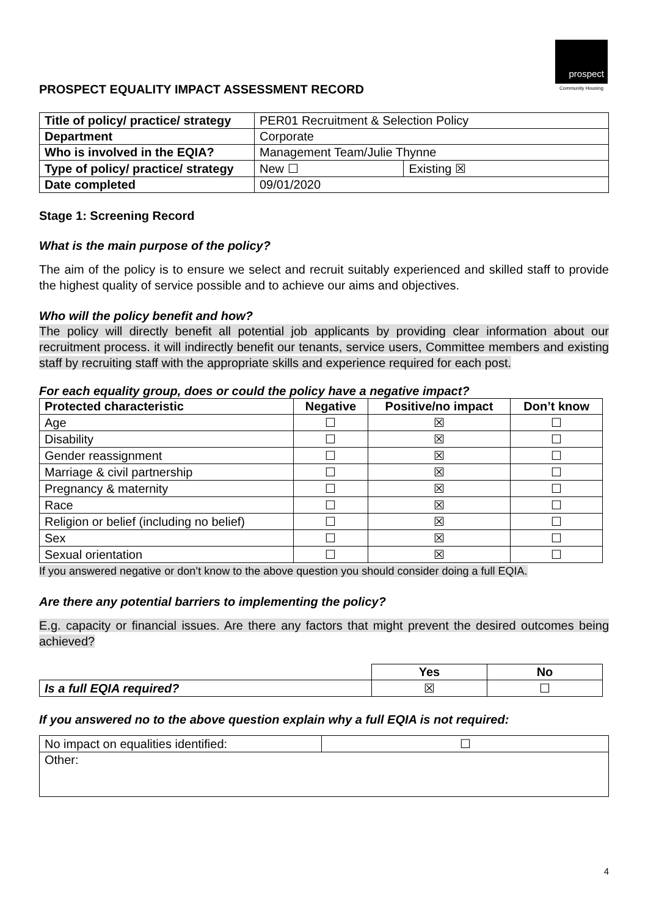prospect
Community Housing
PROSPECT EQUALITY IMPACT ASSESSMENT RECORD
| Title of policy/ practice/ strategy | PER01 Recruitment & Selection Policy | |
| Department | Corporate | |
| Who is involved in the EQIA? | Management Team/Julie Thynne | |
| Type of policy/ practice/ strategy | New ☐ | Existing ☒ |
| Date completed | 09/01/2020 | |
Stage 1: Screening Record
What is the main purpose of the policy?
The aim of the policy is to ensure we select and recruit suitably experienced and skilled staff to provide the highest quality of service possible and to achieve our aims and objectives.
Who will the policy benefit and how?
The policy will directly benefit all potential job applicants by providing clear information about our recruitment process. it will indirectly benefit our tenants, service users, Committee members and existing staff by recruiting staff with the appropriate skills and experience required for each post.
For each equality group, does or could the policy have a negative impact?
| Protected characteristic | Negative | Positive/no impact | Don’t know |
| --- | --- | --- | --- |
| Age | ☐ | ☒ | ☐ |
| Disability | ☐ | ☒ | ☐ |
| Gender reassignment | ☐ | ☒ | ☐ |
| Marriage & civil partnership | ☐ | ☒ | ☐ |
| Pregnancy & maternity | ☐ | ☒ | ☐ |
| Race | ☐ | ☒ | ☐ |
| Religion or belief (including no belief) | ☐ | ☒ | ☐ |
| Sex | ☐ | ☒ | ☐ |
| Sexual orientation | ☐ | ☒ | ☐ |
If you answered negative or don’t know to the above question you should consider doing a full EQIA.
Are there any potential barriers to implementing the policy?
E.g. capacity or financial issues. Are there any factors that might prevent the desired outcomes being achieved?
| | Yes | No |
| Is a full EQIA required? | ☒ | ☐ |
If you answered no to the above question explain why a full EQIA is not required:
| No impact on equalities identified: | ☐ |
| Other: | |
4